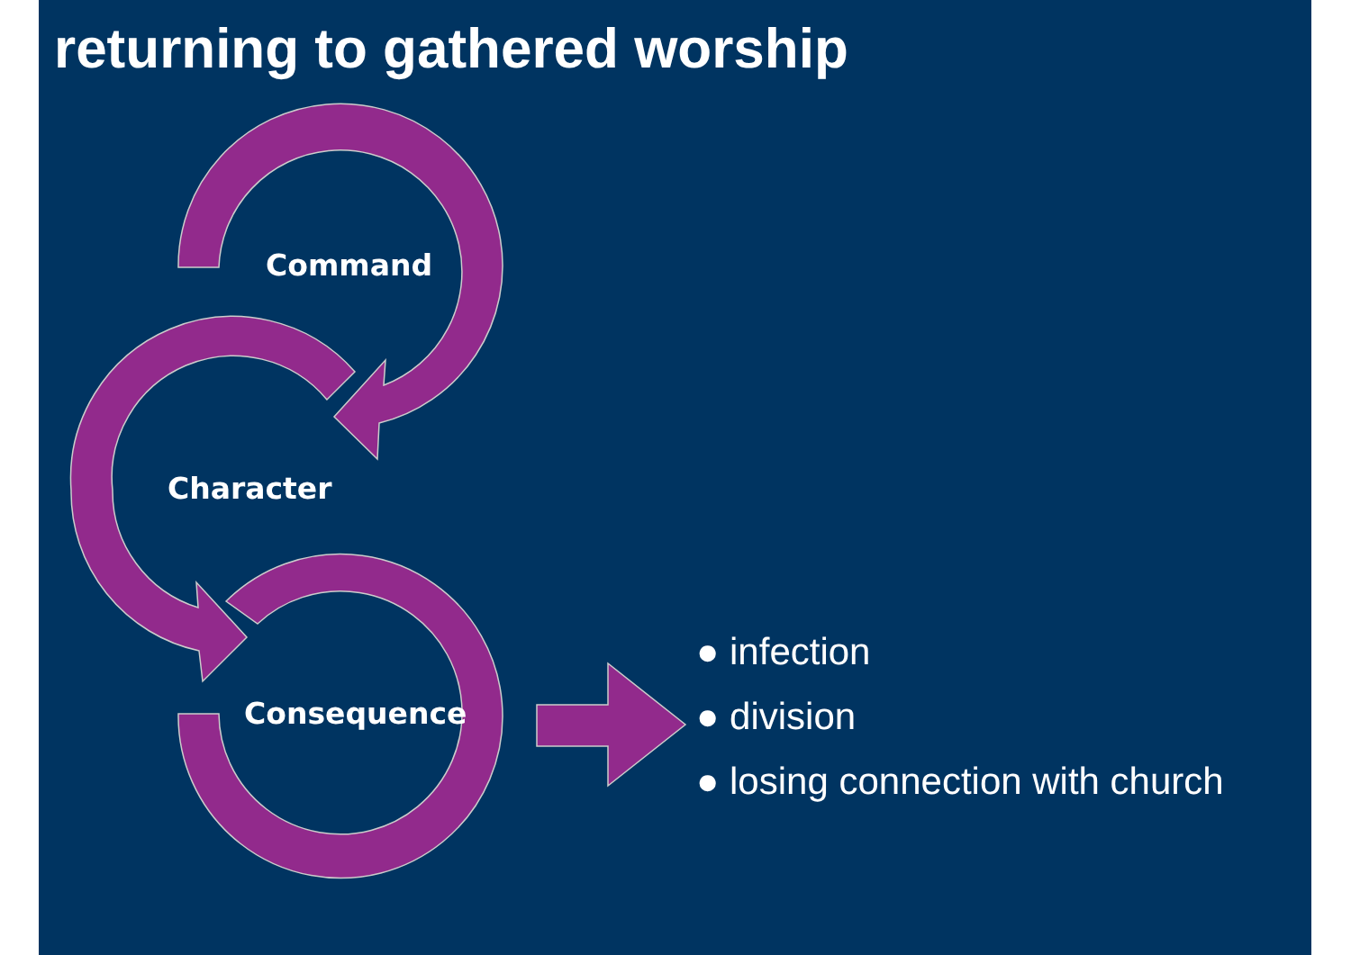returning to gathered worship
Command
Character
Consequence
● infection
● division
● losing connection with church